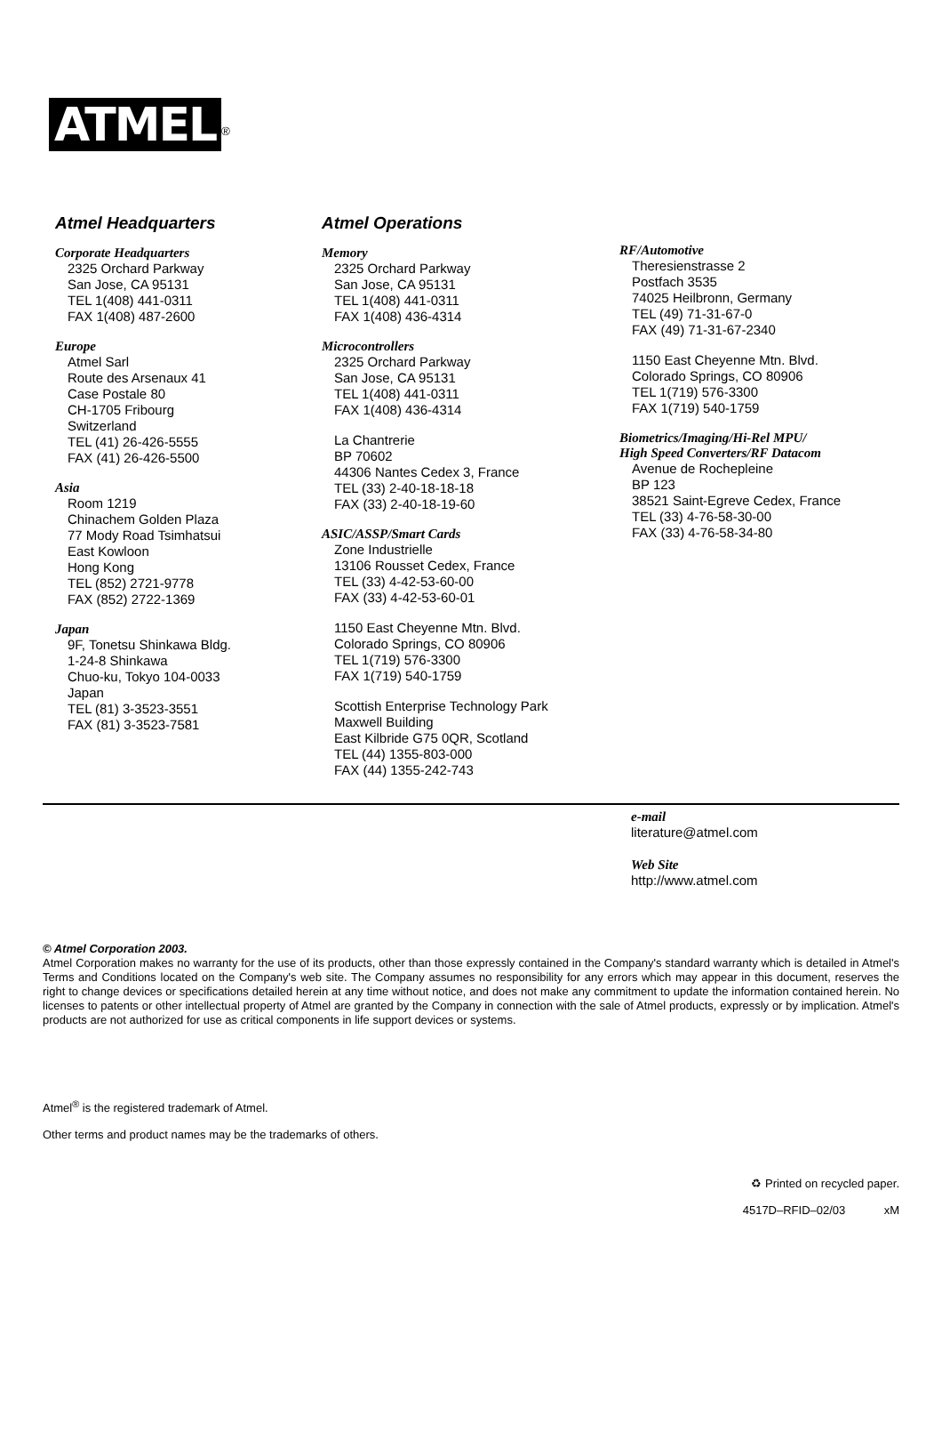ATMEL<sup>®</sup>
Atmel Headquarters
Corporate Headquarters
2325 Orchard Parkway
San Jose, CA 95131
TEL 1(408) 441-0311
FAX 1(408) 487-2600
Europe
Atmel Sarl
Route des Arsenaux 41
Case Postale 80
CH-1705 Fribourg
Switzerland
TEL (41) 26-426-5555
FAX (41) 26-426-5500
Asia
Room 1219
Chinachem Golden Plaza
77 Mody Road Tsimhatsui
East Kowloon
Hong Kong
TEL (852) 2721-9778
FAX (852) 2722-1369
Japan
9F, Tonetsu Shinkawa Bldg.
1-24-8 Shinkawa
Chuo-ku, Tokyo 104-0033
Japan
TEL (81) 3-3523-3551
FAX (81) 3-3523-7581
Atmel Operations
Memory
2325 Orchard Parkway
San Jose, CA 95131
TEL 1(408) 441-0311
FAX 1(408) 436-4314
Microcontrollers
2325 Orchard Parkway
San Jose, CA 95131
TEL 1(408) 441-0311
FAX 1(408) 436-4314
La Chantrerie
BP 70602
44306 Nantes Cedex 3, France
TEL (33) 2-40-18-18-18
FAX (33) 2-40-18-19-60
ASIC/ASSP/Smart Cards
Zone Industrielle
13106 Rousset Cedex, France
TEL (33) 4-42-53-60-00
FAX (33) 4-42-53-60-01
1150 East Cheyenne Mtn. Blvd.
Colorado Springs, CO 80906
TEL 1(719) 576-3300
FAX 1(719) 540-1759
Scottish Enterprise Technology Park
Maxwell Building
East Kilbride G75 0QR, Scotland
TEL (44) 1355-803-000
FAX (44) 1355-242-743
RF/Automotive
Theresienstrasse 2
Postfach 3535
74025 Heilbronn, Germany
TEL (49) 71-31-67-0
FAX (49) 71-31-67-2340
1150 East Cheyenne Mtn. Blvd.
Colorado Springs, CO 80906
TEL 1(719) 576-3300
FAX 1(719) 540-1759
Biometrics/Imaging/Hi-Rel MPU/
High Speed Converters/RF Datacom
Avenue de Rochepleine
BP 123
38521 Saint-Egreve Cedex, France
TEL (33) 4-76-58-30-00
FAX (33) 4-76-58-34-80
e-mail
literature@atmel.com
Web Site
http://www.atmel.com
© Atmel Corporation 2003.
Atmel Corporation makes no warranty for the use of its products, other than those expressly contained in the Company's standard warranty which is detailed in Atmel's Terms and Conditions located on the Company's web site. The Company assumes no responsibility for any errors which may appear in this document, reserves the right to change devices or specifications detailed herein at any time without notice, and does not make any commitment to update the information contained herein. No licenses to patents or other intellectual property of Atmel are granted by the Company in connection with the sale of Atmel products, expressly or by implication. Atmel's products are not authorized for use as critical components in life support devices or systems.
Atmel<sup>®</sup> is the registered trademark of Atmel.
Other terms and product names may be the trademarks of others.
♻ Printed on recycled paper.
4517D–RFID–02/03 xM